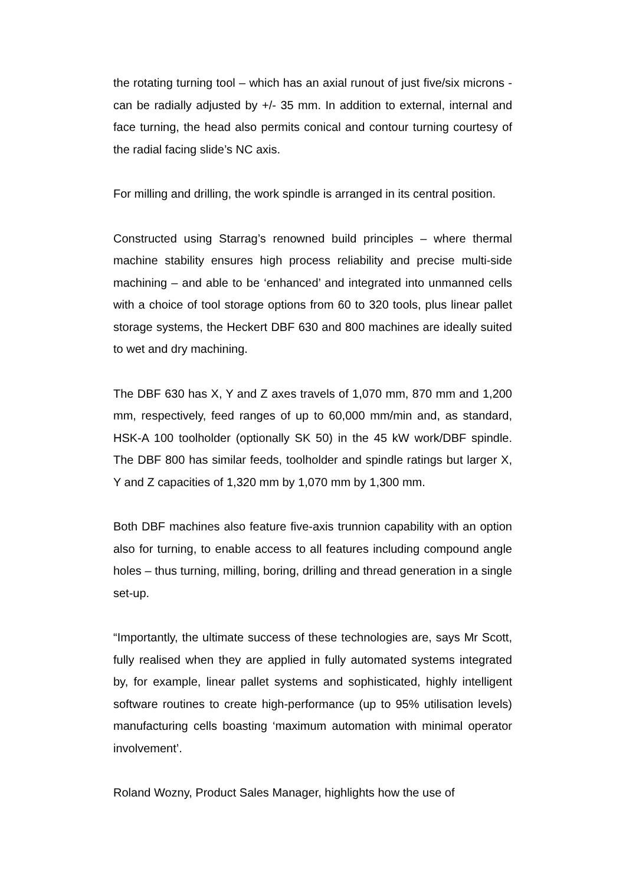the rotating turning tool – which has an axial runout of just five/six microns - can be radially adjusted by +/- 35 mm. In addition to external, internal and face turning, the head also permits conical and contour turning courtesy of the radial facing slide’s NC axis.
For milling and drilling, the work spindle is arranged in its central position.
Constructed using Starrag’s renowned build principles – where thermal machine stability ensures high process reliability and precise multi-side machining – and able to be ‘enhanced’ and integrated into unmanned cells with a choice of tool storage options from 60 to 320 tools, plus linear pallet storage systems, the Heckert DBF 630 and 800 machines are ideally suited to wet and dry machining.
The DBF 630 has X, Y and Z axes travels of 1,070 mm, 870 mm and 1,200 mm, respectively, feed ranges of up to 60,000 mm/min and, as standard, HSK-A 100 toolholder (optionally SK 50) in the 45 kW work/DBF spindle. The DBF 800 has similar feeds, toolholder and spindle ratings but larger X, Y and Z capacities of 1,320 mm by 1,070 mm by 1,300 mm.
Both DBF machines also feature five-axis trunnion capability with an option also for turning, to enable access to all features including compound angle holes – thus turning, milling, boring, drilling and thread generation in a single set-up.
“Importantly, the ultimate success of these technologies are, says Mr Scott, fully realised when they are applied in fully automated systems integrated by, for example, linear pallet systems and sophisticated, highly intelligent software routines to create high-performance (up to 95% utilisation levels) manufacturing cells boasting ‘maximum automation with minimal operator involvement’.
Roland Wozny, Product Sales Manager, highlights how the use of